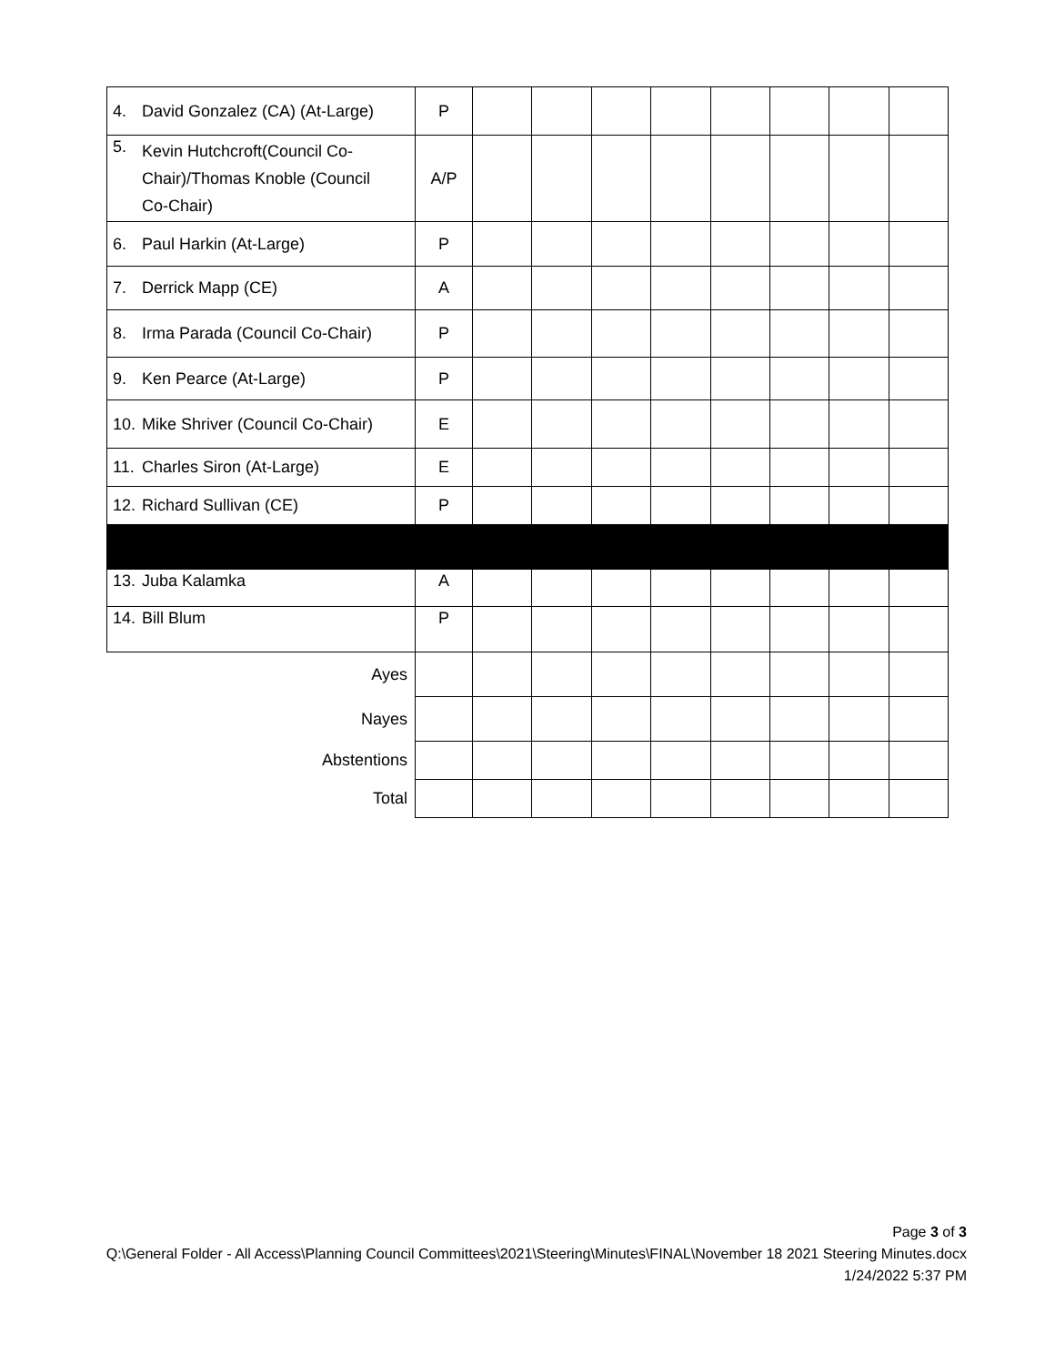| 4. David Gonzalez (CA) (At-Large) | P | | | | | | | | |
| 5. Kevin Hutchcroft(Council Co-Chair)/Thomas Knoble (Council Co-Chair) | A/P | | | | | | | | |
| 6. Paul Harkin (At-Large) | P | | | | | | | | |
| 7. Derrick Mapp (CE) | A | | | | | | | | |
| 8. Irma Parada (Council Co-Chair) | P | | | | | | | | |
| 9. Ken Pearce (At-Large) | P | | | | | | | | |
| 10. Mike Shriver (Council Co-Chair) | E | | | | | | | | |
| 11. Charles Siron (At-Large) | E | | | | | | | | |
| 12. Richard Sullivan (CE) | P | | | | | | | | |
| 13. Juba Kalamka | A | | | | | | | | |
| 14. Bill Blum | P | | | | | | | | |
| Ayes | | | | | | | | | |
| Nayes | | | | | | | | | |
| Abstentions | | | | | | | | | |
| Total | | | | | | | | | |
Page 3 of 3
Q:\General Folder - All Access\Planning Council Committees\2021\Steering\Minutes\FINAL\November 18 2021 Steering Minutes.docx
1/24/2022 5:37 PM